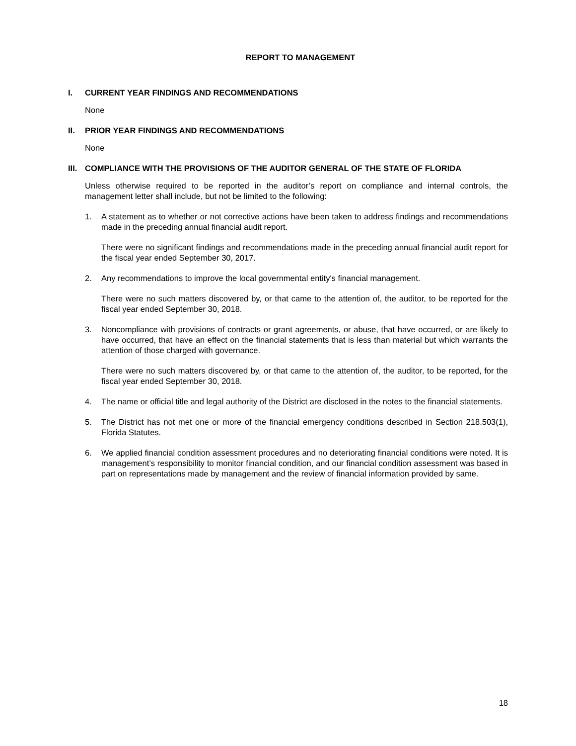REPORT TO MANAGEMENT
I. CURRENT YEAR FINDINGS AND RECOMMENDATIONS
None
II. PRIOR YEAR FINDINGS AND RECOMMENDATIONS
None
III. COMPLIANCE WITH THE PROVISIONS OF THE AUDITOR GENERAL OF THE STATE OF FLORIDA
Unless otherwise required to be reported in the auditor’s report on compliance and internal controls, the management letter shall include, but not be limited to the following:
1. A statement as to whether or not corrective actions have been taken to address findings and recommendations made in the preceding annual financial audit report.
There were no significant findings and recommendations made in the preceding annual financial audit report for the fiscal year ended September 30, 2017.
2. Any recommendations to improve the local governmental entity's financial management.
There were no such matters discovered by, or that came to the attention of, the auditor, to be reported for the fiscal year ended September 30, 2018.
3. Noncompliance with provisions of contracts or grant agreements, or abuse, that have occurred, or are likely to have occurred, that have an effect on the financial statements that is less than material but which warrants the attention of those charged with governance.
There were no such matters discovered by, or that came to the attention of, the auditor, to be reported, for the fiscal year ended September 30, 2018.
4. The name or official title and legal authority of the District are disclosed in the notes to the financial statements.
5. The District has not met one or more of the financial emergency conditions described in Section 218.503(1), Florida Statutes.
6. We applied financial condition assessment procedures and no deteriorating financial conditions were noted. It is management’s responsibility to monitor financial condition, and our financial condition assessment was based in part on representations made by management and the review of financial information provided by same.
18